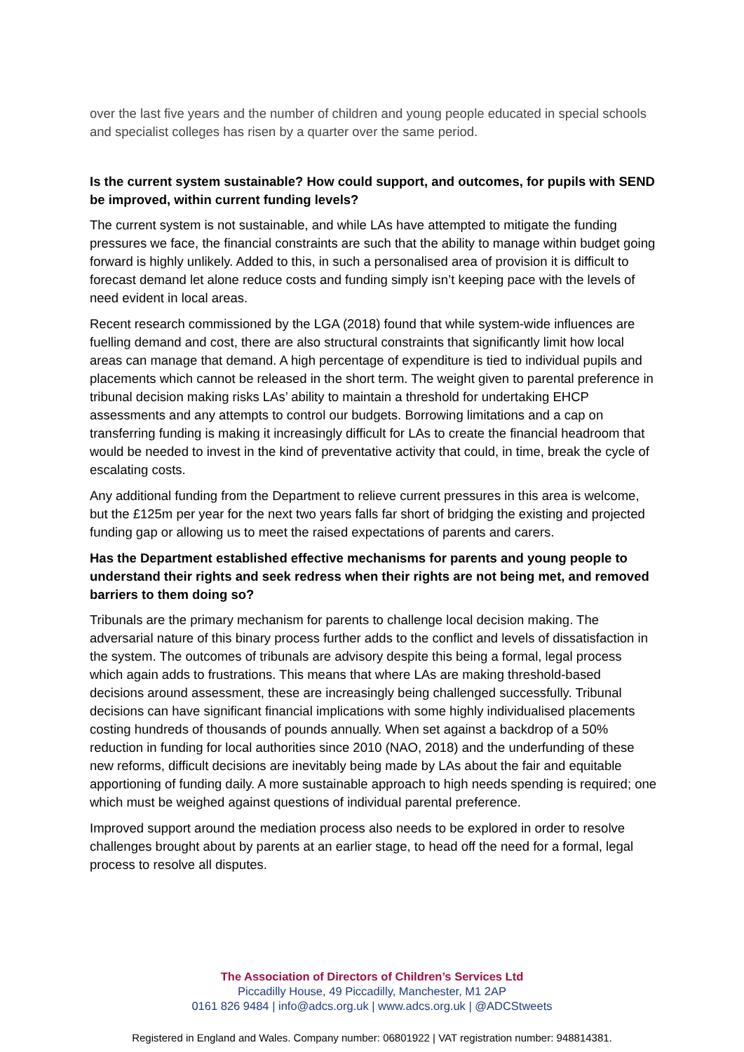over the last five years and the number of children and young people educated in special schools and specialist colleges has risen by a quarter over the same period.
Is the current system sustainable? How could support, and outcomes, for pupils with SEND be improved, within current funding levels?
The current system is not sustainable, and while LAs have attempted to mitigate the funding pressures we face, the financial constraints are such that the ability to manage within budget going forward is highly unlikely. Added to this, in such a personalised area of provision it is difficult to forecast demand let alone reduce costs and funding simply isn’t keeping pace with the levels of need evident in local areas.
Recent research commissioned by the LGA (2018) found that while system-wide influences are fuelling demand and cost, there are also structural constraints that significantly limit how local areas can manage that demand. A high percentage of expenditure is tied to individual pupils and placements which cannot be released in the short term. The weight given to parental preference in tribunal decision making risks LAs’ ability to maintain a threshold for undertaking EHCP assessments and any attempts to control our budgets. Borrowing limitations and a cap on transferring funding is making it increasingly difficult for LAs to create the financial headroom that would be needed to invest in the kind of preventative activity that could, in time, break the cycle of escalating costs.
Any additional funding from the Department to relieve current pressures in this area is welcome, but the £125m per year for the next two years falls far short of bridging the existing and projected funding gap or allowing us to meet the raised expectations of parents and carers.
Has the Department established effective mechanisms for parents and young people to understand their rights and seek redress when their rights are not being met, and removed barriers to them doing so?
Tribunals are the primary mechanism for parents to challenge local decision making. The adversarial nature of this binary process further adds to the conflict and levels of dissatisfaction in the system. The outcomes of tribunals are advisory despite this being a formal, legal process which again adds to frustrations. This means that where LAs are making threshold-based decisions around assessment, these are increasingly being challenged successfully. Tribunal decisions can have significant financial implications with some highly individualised placements costing hundreds of thousands of pounds annually. When set against a backdrop of a 50% reduction in funding for local authorities since 2010 (NAO, 2018) and the underfunding of these new reforms, difficult decisions are inevitably being made by LAs about the fair and equitable apportioning of funding daily. A more sustainable approach to high needs spending is required; one which must be weighed against questions of individual parental preference.
Improved support around the mediation process also needs to be explored in order to resolve challenges brought about by parents at an earlier stage, to head off the need for a formal, legal process to resolve all disputes.
The Association of Directors of Children’s Services Ltd
Piccadilly House, 49 Piccadilly, Manchester, M1 2AP
0161 826 9484 | info@adcs.org.uk | www.adcs.org.uk | @ADCStweets
Registered in England and Wales. Company number: 06801922 | VAT registration number: 948814381.